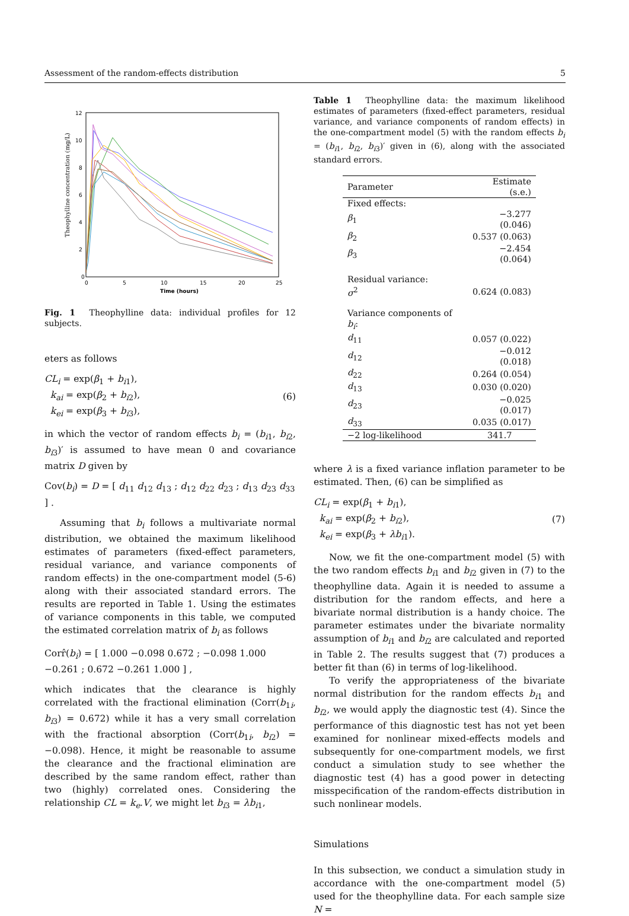Assessment of the random-effects distribution 5
0
2
4
6
8
10
12
0
5
10
15
20
25
Time (hours)
Theophylline concentration (mg/L)
Fig. 1 Theophylline data: individual profiles for 12 subjects.
eters as follows
CL<sub>i</sub> = exp(β<sub>1</sub> + b<sub>i1</sub>),
k<sub>ai</sub> = exp(β<sub>2</sub> + b<sub>i2</sub>),
k<sub>ei</sub> = exp(β<sub>3</sub> + b<sub>i3</sub>),
(6)
in which the vector of random effects b<sub>i</sub> = (b<sub>i1</sub>, b<sub>i2</sub>, b<sub>i3</sub>)′ is assumed to have mean 0 and covariance matrix D given by
Cov(b<sub>i</sub>) = D = [ d<sub>11</sub> d<sub>12</sub> d<sub>13</sub> ; d<sub>12</sub> d<sub>22</sub> d<sub>23</sub> ; d<sub>13</sub> d<sub>23</sub> d<sub>33</sub> ] .
Assuming that b<sub>i</sub> follows a multivariate normal distribution, we obtained the maximum likelihood estimates of parameters (fixed-effect parameters, residual variance, and variance components of random effects) in the one-compartment model (5-6) along with their associated standard errors. The results are reported in Table 1. Using the estimates of variance components in this table, we computed the estimated correlation matrix of b<sub>i</sub> as follows
Corr̂(b<sub>i</sub>) = [ 1.000 −0.098 0.672 ; −0.098 1.000 −0.261 ; 0.672 −0.261 1.000 ] ,
which indicates that the clearance is highly correlated with the fractional elimination (Corr(b<sub>1i</sub>, b<sub>i3</sub>) = 0.672) while it has a very small correlation with the fractional absorption (Corr(b<sub>1i</sub>, b<sub>i2</sub>) = −0.098). Hence, it might be reasonable to assume the clearance and the fractional elimination are described by the same random effect, rather than two (highly) correlated ones. Considering the relationship CL = k<sub>e</sub>.V, we might let b<sub>i3</sub> = λb<sub>i1</sub>,
Table 1 Theophylline data: the maximum likelihood estimates of parameters (fixed-effect parameters, residual variance, and variance components of random effects) in the one-compartment model (5) with the random effects b<sub>i</sub> = (b<sub>i1</sub>, b<sub>i2</sub>, b<sub>i3</sub>)′ given in (6), along with the associated standard errors.
| Parameter | Estimate (s.e.) |
| --- | --- |
| Fixed effects: | |
| β<sub>1</sub> | −3.277 (0.046) |
| β<sub>2</sub> | 0.537 (0.063) |
| β<sub>3</sub> | −2.454 (0.064) |
| Residual variance: | |
| σ<sup>2</sup> | 0.624 (0.083) |
| Variance components of b<sub>i</sub> : | |
| d<sub>11</sub> | 0.057 (0.022) |
| d<sub>12</sub> | −0.012 (0.018) |
| d<sub>22</sub> | 0.264 (0.054) |
| d<sub>13</sub> | 0.030 (0.020) |
| d<sub>23</sub> | −0.025 (0.017) |
| d<sub>33</sub> | 0.035 (0.017) |
| −2 log-likelihood | 341.7 |
where λ is a fixed variance inflation parameter to be estimated. Then, (6) can be simplified as
CL<sub>i</sub> = exp(β<sub>1</sub> + b<sub>i1</sub>),
k<sub>ai</sub> = exp(β<sub>2</sub> + b<sub>i2</sub>),
k<sub>ei</sub> = exp(β<sub>3</sub> + λb<sub>i1</sub>).
(7)
Now, we fit the one-compartment model (5) with the two random effects b<sub>i1</sub> and b<sub>i2</sub> given in (7) to the theophylline data. Again it is needed to assume a distribution for the random effects, and here a bivariate normal distribution is a handy choice. The parameter estimates under the bivariate normality assumption of b<sub>i1</sub> and b<sub>i2</sub> are calculated and reported in Table 2. The results suggest that (7) produces a better fit than (6) in terms of log-likelihood.
To verify the appropriateness of the bivariate normal distribution for the random effects b<sub>i1</sub> and b<sub>i2</sub>, we would apply the diagnostic test (4). Since the performance of this diagnostic test has not yet been examined for nonlinear mixed-effects models and subsequently for one-compartment models, we first conduct a simulation study to see whether the diagnostic test (4) has a good power in detecting misspecification of the random-effects distribution in such nonlinear models.
Simulations
In this subsection, we conduct a simulation study in accordance with the one-compartment model (5) used for the theophylline data. For each sample size N =